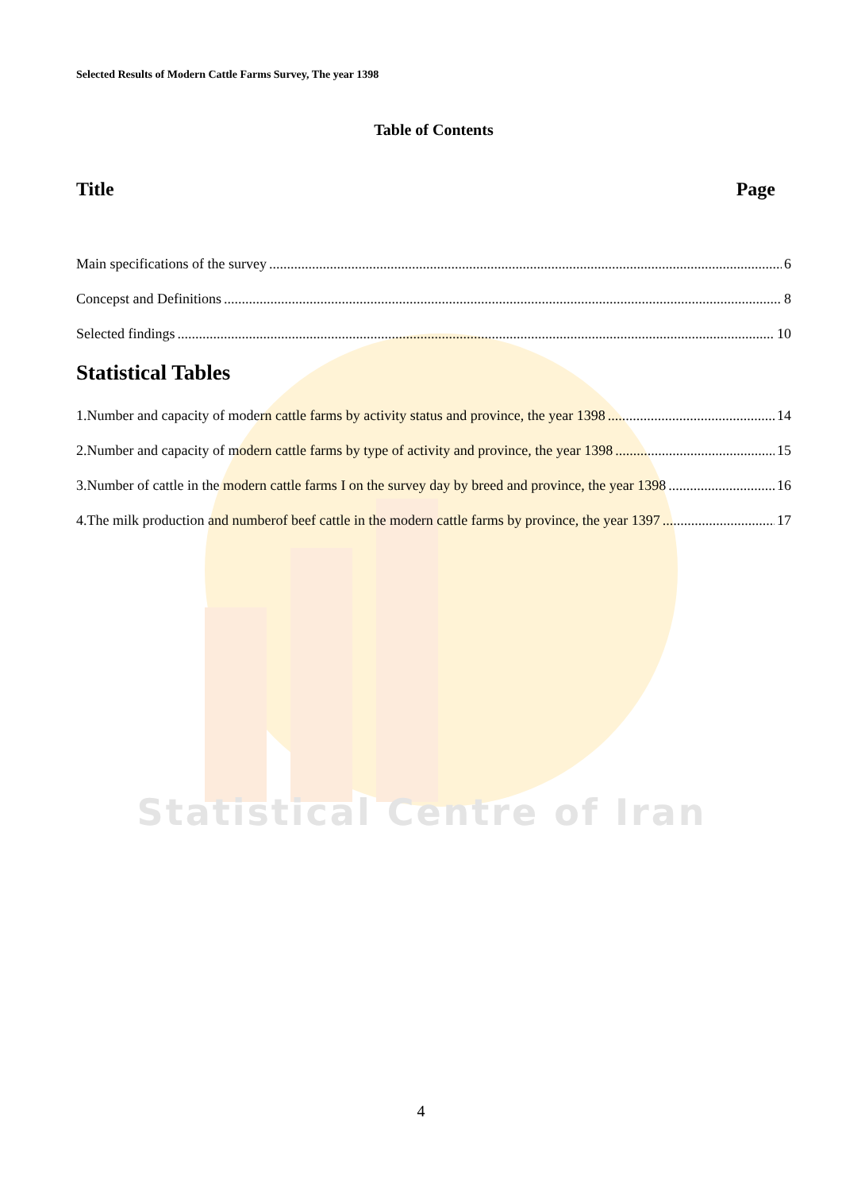Selected Results of Modern Cattle Farms Survey, The year 1398
Table of Contents
Title Page
Main specifications of the survey 6
Concepst and Definitions 8
Selected findings 10
Statistical Tables
1.Number and capacity of modern cattle farms by activity status and province, the year 1398 14
2.Number and capacity of modern cattle farms by type of activity and province, the year 1398 15
3.Number of cattle in the modern cattle farms I on the survey day by breed and province, the year 1398 16
4.The milk production and numberof beef cattle in the modern cattle farms by province, the year 1397 17
Statistical Centre of Iran
4